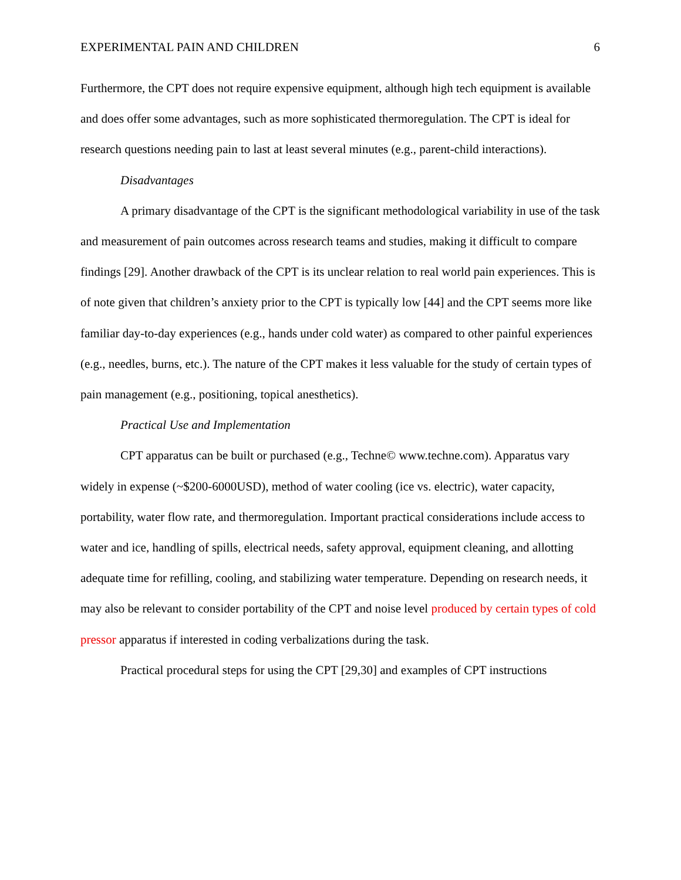EXPERIMENTAL PAIN AND CHILDREN 6
Furthermore, the CPT does not require expensive equipment, although high tech equipment is available and does offer some advantages, such as more sophisticated thermoregulation. The CPT is ideal for research questions needing pain to last at least several minutes (e.g., parent-child interactions).
Disadvantages
A primary disadvantage of the CPT is the significant methodological variability in use of the task and measurement of pain outcomes across research teams and studies, making it difficult to compare findings [29]. Another drawback of the CPT is its unclear relation to real world pain experiences. This is of note given that children’s anxiety prior to the CPT is typically low [44] and the CPT seems more like familiar day-to-day experiences (e.g., hands under cold water) as compared to other painful experiences (e.g., needles, burns, etc.). The nature of the CPT makes it less valuable for the study of certain types of pain management (e.g., positioning, topical anesthetics).
Practical Use and Implementation
CPT apparatus can be built or purchased (e.g., Techne© www.techne.com). Apparatus vary widely in expense (~$200-6000USD), method of water cooling (ice vs. electric), water capacity, portability, water flow rate, and thermoregulation. Important practical considerations include access to water and ice, handling of spills, electrical needs, safety approval, equipment cleaning, and allotting adequate time for refilling, cooling, and stabilizing water temperature. Depending on research needs, it may also be relevant to consider portability of the CPT and noise level produced by certain types of cold pressor apparatus if interested in coding verbalizations during the task.
Practical procedural steps for using the CPT [29,30] and examples of CPT instructions